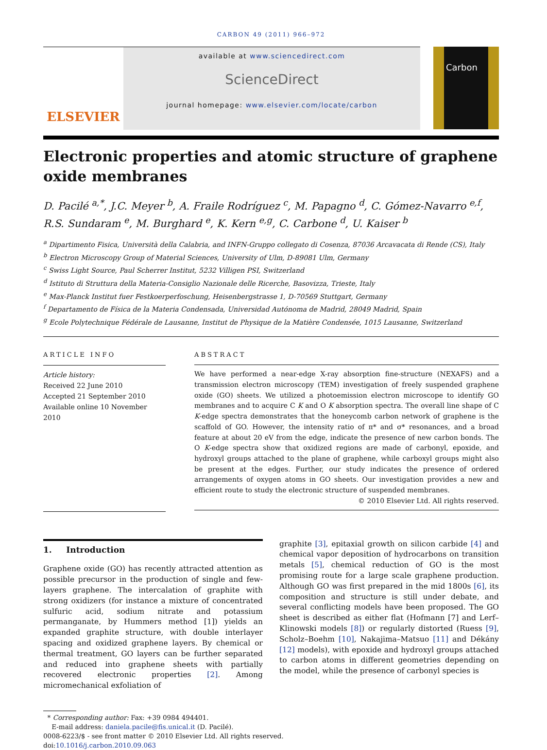CARBON 49 (2011) 966–972
ELSEVIER
available at www.sciencedirect.com
ScienceDirect
journal homepage: www.elsevier.com/locate/carbon
Carbon
Electronic properties and atomic structure of graphene oxide membranes
D. Pacilé <sup>a,*</sup>, J.C. Meyer <sup>b</sup>, A. Fraile Rodríguez <sup>c</sup>, M. Papagno <sup>d</sup>, C. Gómez-Navarro <sup>e,f</sup>, R.S. Sundaram <sup>e</sup>, M. Burghard <sup>e</sup>, K. Kern <sup>e,g</sup>, C. Carbone <sup>d</sup>, U. Kaiser <sup>b</sup>
<sup>a</sup> Dipartimento Fisica, Università della Calabria, and INFN-Gruppo collegato di Cosenza, 87036 Arcavacata di Rende (CS), Italy
<sup>b</sup> Electron Microscopy Group of Material Sciences, University of Ulm, D-89081 Ulm, Germany
<sup>c</sup> Swiss Light Source, Paul Scherrer Institut, 5232 Villigen PSI, Switzerland
<sup>d</sup> Istituto di Struttura della Materia-Consiglio Nazionale delle Ricerche, Basovizza, Trieste, Italy
<sup>e</sup> Max-Planck Institut fuer Festkoerperfoschung, Heisenbergstrasse 1, D-70569 Stuttgart, Germany
<sup>f</sup> Departamento de Física de la Materia Condensada, Universidad Autónoma de Madrid, 28049 Madrid, Spain
<sup>g</sup> Ecole Polytechnique Fédérale de Lausanne, Institut de Physique de la Matière Condensée, 1015 Lausanne, Switzerland
ARTICLE INFO
Article history:
Received 22 June 2010
Accepted 21 September 2010
Available online 10 November 2010
ABSTRACT
We have performed a near-edge X-ray absorption fine-structure (NEXAFS) and a transmission electron microscopy (TEM) investigation of freely suspended graphene oxide (GO) sheets. We utilized a photoemission electron microscope to identify GO membranes and to acquire C K and O K absorption spectra. The overall line shape of C K-edge spectra demonstrates that the honeycomb carbon network of graphene is the scaffold of GO. However, the intensity ratio of π* and σ* resonances, and a broad feature at about 20 eV from the edge, indicate the presence of new carbon bonds. The O K-edge spectra show that oxidized regions are made of carbonyl, epoxide, and hydroxyl groups attached to the plane of graphene, while carboxyl groups might also be present at the edges. Further, our study indicates the presence of ordered arrangements of oxygen atoms in GO sheets. Our investigation provides a new and efficient route to study the electronic structure of suspended membranes.
© 2010 Elsevier Ltd. All rights reserved.
1. Introduction
Graphene oxide (GO) has recently attracted attention as possible precursor in the production of single and few-layers graphene. The intercalation of graphite with strong oxidizers (for instance a mixture of concentrated sulfuric acid, sodium nitrate and potassium permanganate, by Hummers method [1]) yields an expanded graphite structure, with double interlayer spacing and oxidized graphene layers. By chemical or thermal treatment, GO layers can be further separated and reduced into graphene sheets with partially recovered electronic properties [2]. Among micromechanical exfoliation of
graphite [3], epitaxial growth on silicon carbide [4] and chemical vapor deposition of hydrocarbons on transition metals [5], chemical reduction of GO is the most promising route for a large scale graphene production. Although GO was first prepared in the mid 1800s [6], its composition and structure is still under debate, and several conflicting models have been proposed. The GO sheet is described as either flat (Hofmann [7] and Lerf–Klinowski models [8]) or regularly distorted (Ruess [9], Scholz–Boehm [10], Nakajima–Matsuo [11] and Dékány [12] models), with epoxide and hydroxyl groups attached to carbon atoms in different geometries depending on the model, while the presence of carbonyl species is
* Corresponding author: Fax: +39 0984 494401.
E-mail address: daniela.pacile@fis.unical.it (D. Pacilé).
0008-6223/$ - see front matter © 2010 Elsevier Ltd. All rights reserved.
doi:10.1016/j.carbon.2010.09.063